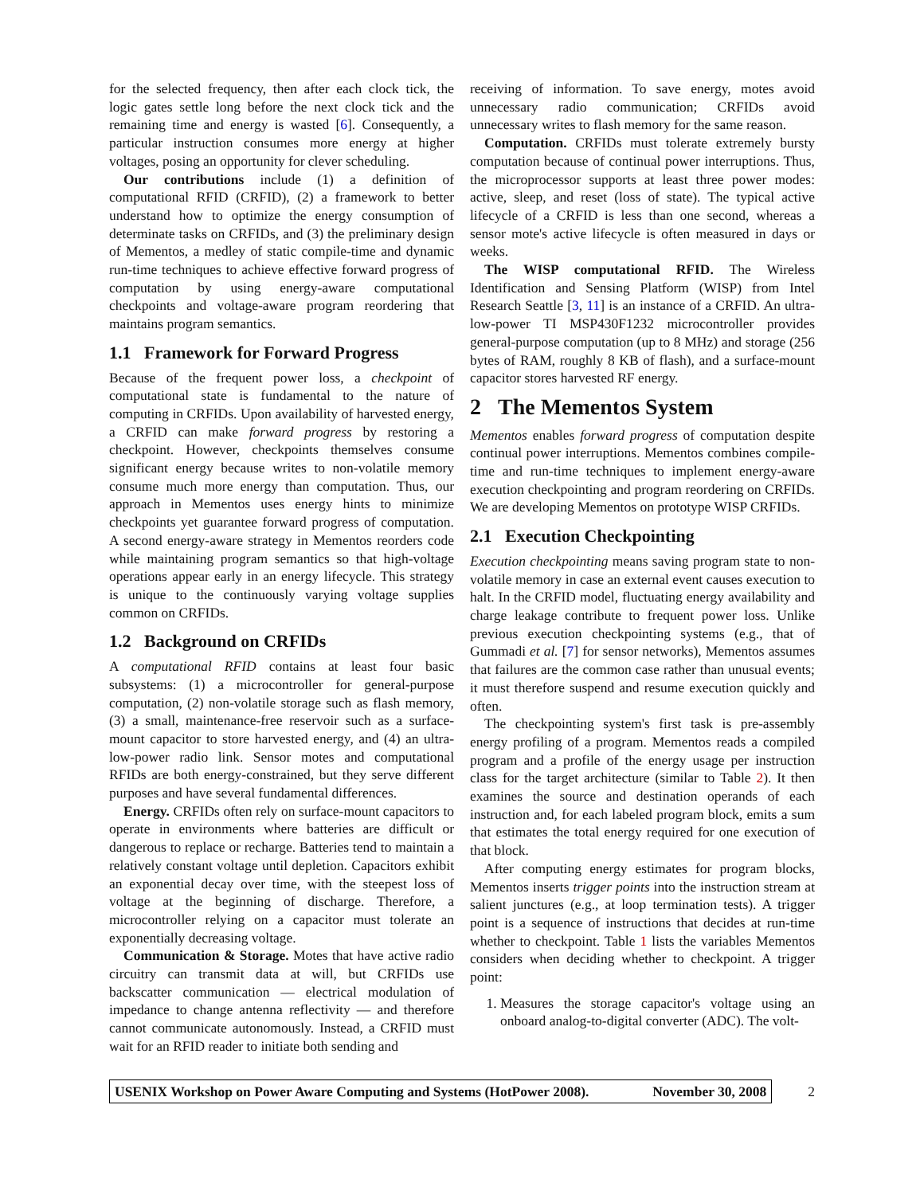for the selected frequency, then after each clock tick, the logic gates settle long before the next clock tick and the remaining time and energy is wasted [6]. Consequently, a particular instruction consumes more energy at higher voltages, posing an opportunity for clever scheduling.
Our contributions include (1) a definition of computational RFID (CRFID), (2) a framework to better understand how to optimize the energy consumption of determinate tasks on CRFIDs, and (3) the preliminary design of Mementos, a medley of static compile-time and dynamic run-time techniques to achieve effective forward progress of computation by using energy-aware computational checkpoints and voltage-aware program reordering that maintains program semantics.
1.1 Framework for Forward Progress
Because of the frequent power loss, a checkpoint of computational state is fundamental to the nature of computing in CRFIDs. Upon availability of harvested energy, a CRFID can make forward progress by restoring a checkpoint. However, checkpoints themselves consume significant energy because writes to non-volatile memory consume much more energy than computation. Thus, our approach in Mementos uses energy hints to minimize checkpoints yet guarantee forward progress of computation. A second energy-aware strategy in Mementos reorders code while maintaining program semantics so that high-voltage operations appear early in an energy lifecycle. This strategy is unique to the continuously varying voltage supplies common on CRFIDs.
1.2 Background on CRFIDs
A computational RFID contains at least four basic subsystems: (1) a microcontroller for general-purpose computation, (2) non-volatile storage such as flash memory, (3) a small, maintenance-free reservoir such as a surface-mount capacitor to store harvested energy, and (4) an ultra-low-power radio link. Sensor motes and computational RFIDs are both energy-constrained, but they serve different purposes and have several fundamental differences.
Energy. CRFIDs often rely on surface-mount capacitors to operate in environments where batteries are difficult or dangerous to replace or recharge. Batteries tend to maintain a relatively constant voltage until depletion. Capacitors exhibit an exponential decay over time, with the steepest loss of voltage at the beginning of discharge. Therefore, a microcontroller relying on a capacitor must tolerate an exponentially decreasing voltage.
Communication & Storage. Motes that have active radio circuitry can transmit data at will, but CRFIDs use backscatter communication — electrical modulation of impedance to change antenna reflectivity — and therefore cannot communicate autonomously. Instead, a CRFID must wait for an RFID reader to initiate both sending and
receiving of information. To save energy, motes avoid unnecessary radio communication; CRFIDs avoid unnecessary writes to flash memory for the same reason.
Computation. CRFIDs must tolerate extremely bursty computation because of continual power interruptions. Thus, the microprocessor supports at least three power modes: active, sleep, and reset (loss of state). The typical active lifecycle of a CRFID is less than one second, whereas a sensor mote's active lifecycle is often measured in days or weeks.
The WISP computational RFID. The Wireless Identification and Sensing Platform (WISP) from Intel Research Seattle [3, 11] is an instance of a CRFID. An ultra-low-power TI MSP430F1232 microcontroller provides general-purpose computation (up to 8 MHz) and storage (256 bytes of RAM, roughly 8 KB of flash), and a surface-mount capacitor stores harvested RF energy.
2 The Mementos System
Mementos enables forward progress of computation despite continual power interruptions. Mementos combines compile-time and run-time techniques to implement energy-aware execution checkpointing and program reordering on CRFIDs. We are developing Mementos on prototype WISP CRFIDs.
2.1 Execution Checkpointing
Execution checkpointing means saving program state to non-volatile memory in case an external event causes execution to halt. In the CRFID model, fluctuating energy availability and charge leakage contribute to frequent power loss. Unlike previous execution checkpointing systems (e.g., that of Gummadi et al. [7] for sensor networks), Mementos assumes that failures are the common case rather than unusual events; it must therefore suspend and resume execution quickly and often.
The checkpointing system's first task is pre-assembly energy profiling of a program. Mementos reads a compiled program and a profile of the energy usage per instruction class for the target architecture (similar to Table 2). It then examines the source and destination operands of each instruction and, for each labeled program block, emits a sum that estimates the total energy required for one execution of that block.
After computing energy estimates for program blocks, Mementos inserts trigger points into the instruction stream at salient junctures (e.g., at loop termination tests). A trigger point is a sequence of instructions that decides at run-time whether to checkpoint. Table 1 lists the variables Mementos considers when deciding whether to checkpoint. A trigger point:
1. Measures the storage capacitor's voltage using an onboard analog-to-digital converter (ADC). The volt-
USENIX Workshop on Power Aware Computing and Systems (HotPower 2008). November 30, 2008
2